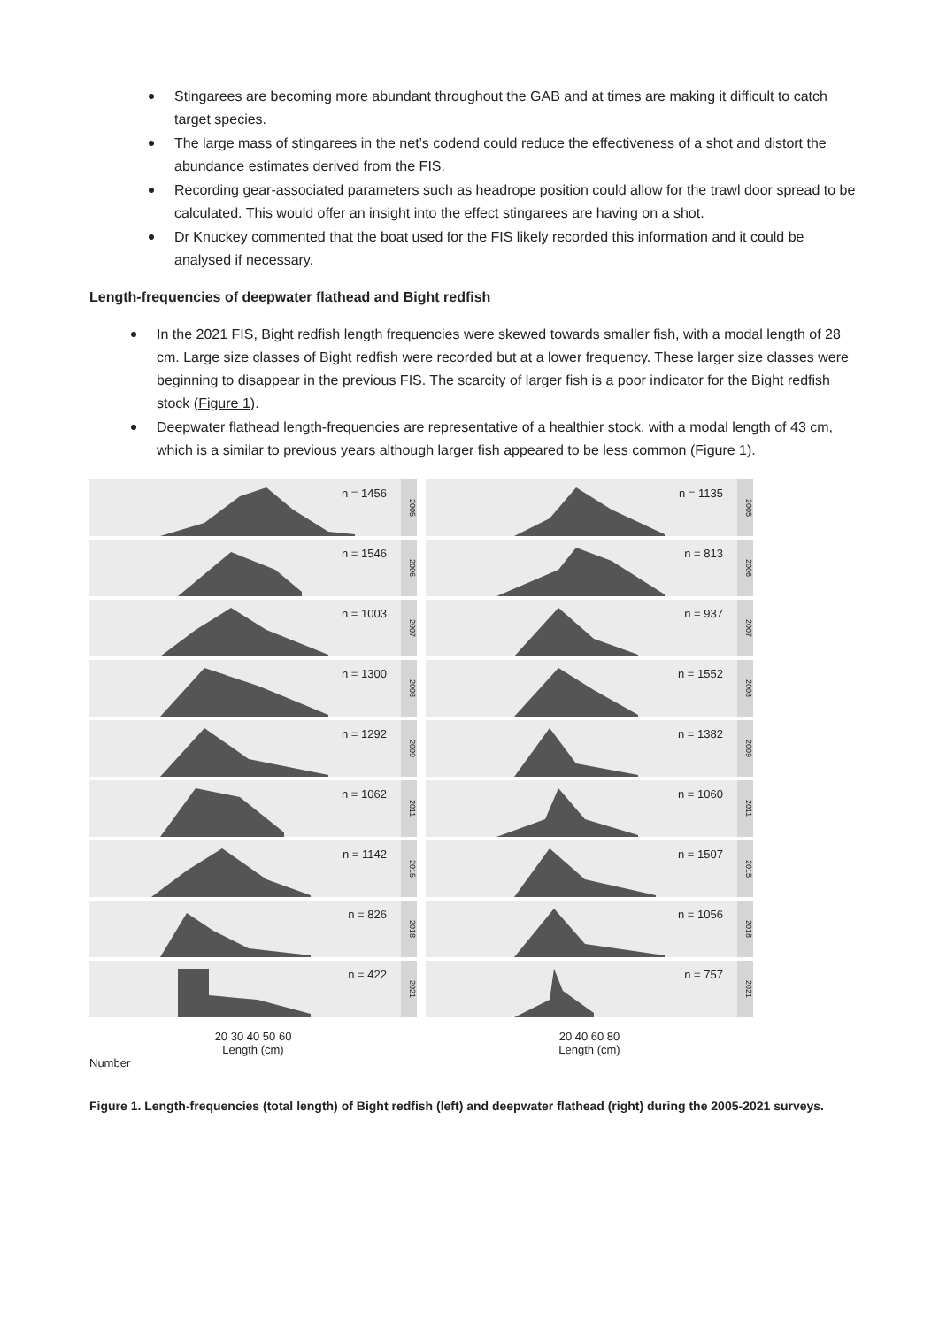Stingarees are becoming more abundant throughout the GAB and at times are making it difficult to catch target species.
The large mass of stingarees in the net’s codend could reduce the effectiveness of a shot and distort the abundance estimates derived from the FIS.
Recording gear-associated parameters such as headrope position could allow for the trawl door spread to be calculated. This would offer an insight into the effect stingarees are having on a shot.
Dr Knuckey commented that the boat used for the FIS likely recorded this information and it could be analysed if necessary.
Length-frequencies of deepwater flathead and Bight redfish
In the 2021 FIS, Bight redfish length frequencies were skewed towards smaller fish, with a modal length of 28 cm. Large size classes of Bight redfish were recorded but at a lower frequency. These larger size classes were beginning to disappear in the previous FIS. The scarcity of larger fish is a poor indicator for the Bight redfish stock (Figure 1).
Deepwater flathead length-frequencies are representative of a healthier stock, with a modal length of 43 cm, which is a similar to previous years although larger fish appeared to be less common (Figure 1).
n = 1456
2005
n = 1546
2006
n = 1003
2007
n = 1300
2008
n = 1292
2009
n = 1062
2011
n = 1142
2015
n = 826
2018
n = 422
2021
20 30 40 50 60
Length (cm)
Number
n = 1135
2005
n = 813
2006
n = 937
2007
n = 1552
2008
n = 1382
2009
n = 1060
2011
n = 1507
2015
n = 1056
2018
n = 757
2021
20 40 60 80
Length (cm)
Figure 1. Length-frequencies (total length) of Bight redfish (left) and deepwater flathead (right) during the 2005-2021 surveys.